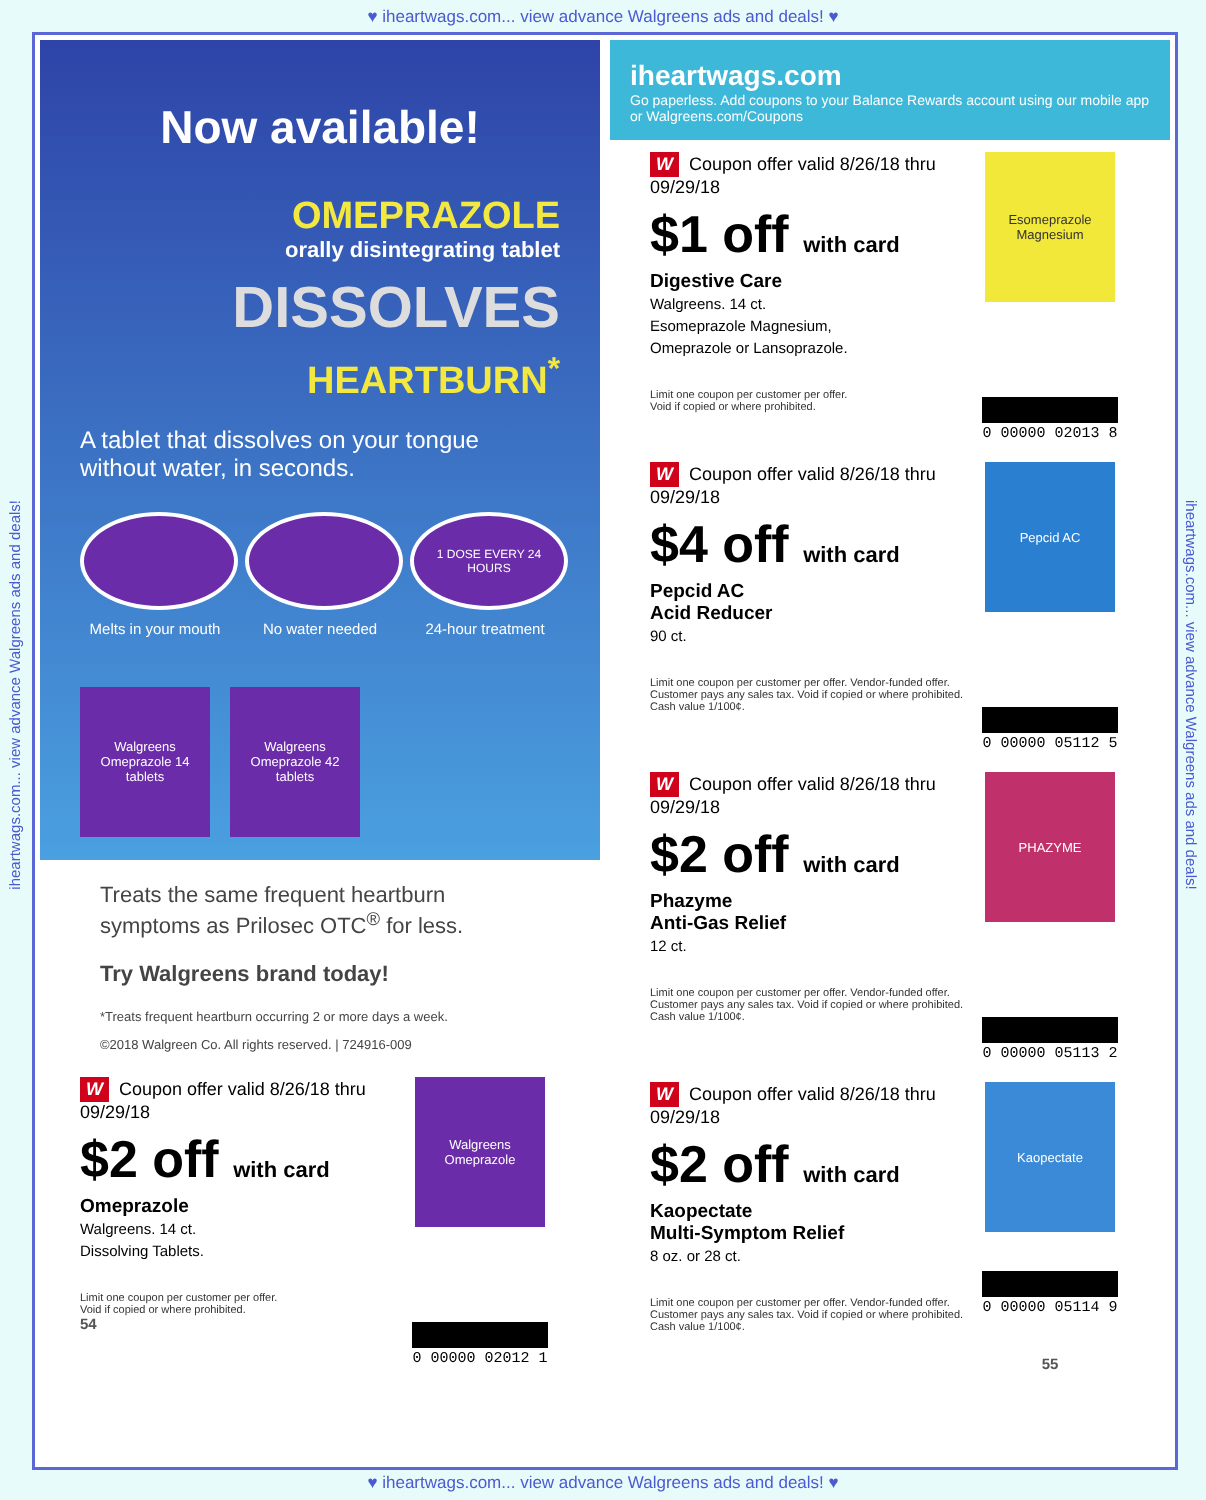♥ iheartwags.com... view advance Walgreens ads and deals! ♥
iheartwags.com... view advance Walgreens ads and deals!
iheartwags.com... view advance Walgreens ads and deals!
Now available!
OMEPRAZOLE
orally disintegrating tablet
DISSOLVES
HEARTBURN<sup>*</sup>
A tablet that dissolves on your tongue without water, in seconds.
Melts in your mouth
No water needed
1 DOSE EVERY 24 HOURS
24-hour treatment
Walgreens Omeprazole 14 tablets
Walgreens Omeprazole 42 tablets
Treats the same frequent heartburn symptoms as Prilosec OTC<sup>®</sup> for less.
Try Walgreens brand today!
*Treats frequent heartburn occurring 2 or more days a week.
©2018 Walgreen Co. All rights reserved. | 724916-009
W Coupon offer valid 8/26/18 thru 09/29/18
$2 off with card
Omeprazole
Walgreens. 14 ct.
Dissolving Tablets.
Limit one coupon per customer per offer.
Void if copied or where prohibited.
54
Walgreens Omeprazole
0 00000 02012 1
iheartwags.com
Go paperless. Add coupons to your Balance Rewards account using our mobile app or Walgreens.com/Coupons
W Coupon offer valid 8/26/18 thru 09/29/18
$1 off with card
Digestive Care
Walgreens. 14 ct.
Esomeprazole Magnesium,
Omeprazole or Lansoprazole.
Limit one coupon per customer per offer.
Void if copied or where prohibited.
Esomeprazole Magnesium
0 00000 02013 8
W Coupon offer valid 8/26/18 thru 09/29/18
$4 off with card
Pepcid AC
Acid Reducer
90 ct.
Limit one coupon per customer per offer. Vendor-funded offer. Customer pays any sales tax. Void if copied or where prohibited. Cash value 1/100¢.
Pepcid AC
0 00000 05112 5
W Coupon offer valid 8/26/18 thru 09/29/18
$2 off with card
Phazyme
Anti-Gas Relief
12 ct.
Limit one coupon per customer per offer. Vendor-funded offer. Customer pays any sales tax. Void if copied or where prohibited. Cash value 1/100¢.
PHAZYME
0 00000 05113 2
W Coupon offer valid 8/26/18 thru 09/29/18
$2 off with card
Kaopectate
Multi-Symptom Relief
8 oz. or 28 ct.
Limit one coupon per customer per offer. Vendor-funded offer. Customer pays any sales tax. Void if copied or where prohibited. Cash value 1/100¢.
Kaopectate
0 00000 05114 9
55
♥ iheartwags.com... view advance Walgreens ads and deals! ♥